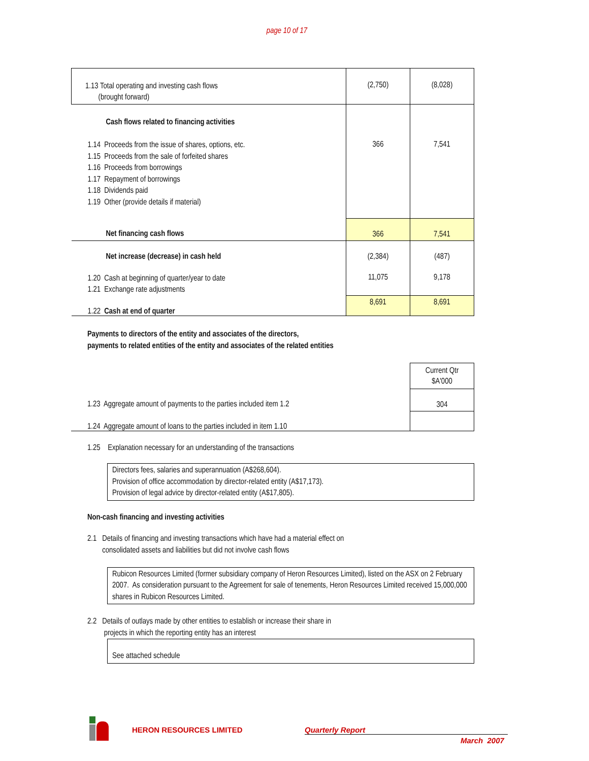page 10 of 17
| 1.13 Total operating and investing cash flows (brought forward) | (2,750) | (8,028) |
| Cash flows related to financing activities 1.14 Proceeds from the issue of shares, options, etc. 1.15 Proceeds from the sale of forfeited shares 1.16 Proceeds from borrowings 1.17 Repayment of borrowings 1.18 Dividends paid 1.19 Other (provide details if material) | 366 | 7,541 |
| Net financing cash flows | 366 | 7,541 |
| Net increase (decrease) in cash held | (2,384) | (487) |
| 1.20 Cash at beginning of quarter/year to date 1.21 Exchange rate adjustments | 11,075 | 9,178 |
| 1.22 Cash at end of quarter | 8,691 | 8,691 |
Payments to directors of the entity and associates of the directors,
payments to related entities of the entity and associates of the related entities
| | Current Qtr $A'000 |
| 1.23 Aggregate amount of payments to the parties included item 1.2 | 304 |
| 1.24 Aggregate amount of loans to the parties included in item 1.10 | |
1.25 Explanation necessary for an understanding of the transactions
Directors fees, salaries and superannuation (A$268,604).
Provision of office accommodation by director-related entity (A$17,173).
Provision of legal advice by director-related entity (A$17,805).
Non-cash financing and investing activities
2.1 Details of financing and investing transactions which have had a material effect on
consolidated assets and liabilities but did not involve cash flows
Rubicon Resources Limited (former subsidiary company of Heron Resources Limited), listed on the ASX on 2 February 2007. As consideration pursuant to the Agreement for sale of tenements, Heron Resources Limited received 15,000,000 shares in Rubicon Resources Limited.
2.2 Details of outlays made by other entities to establish or increase their share in
projects in which the reporting entity has an interest
See attached schedule
HERON RESOURCES LIMITED Quarterly Report
March 2007